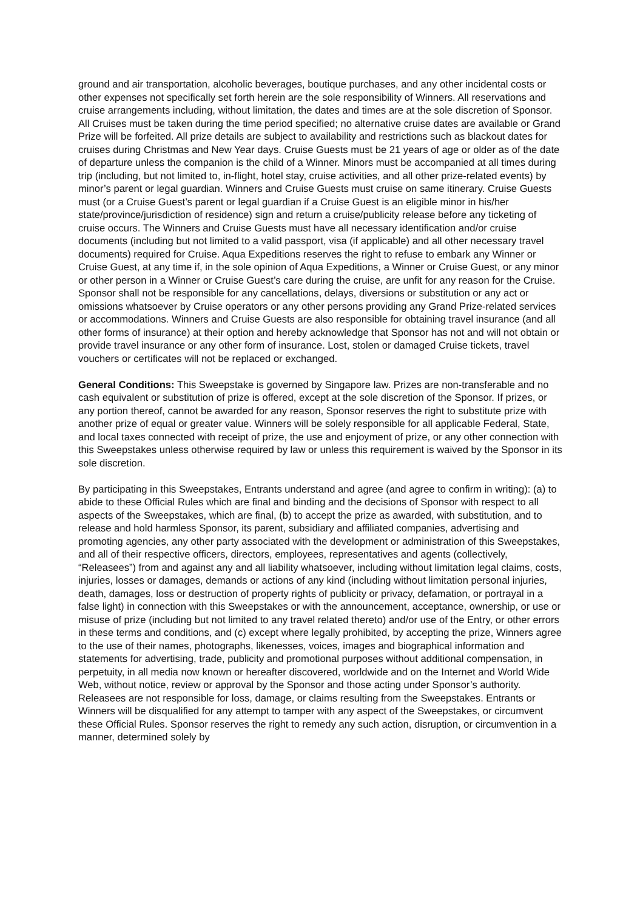ground and air transportation, alcoholic beverages, boutique purchases, and any other incidental costs or other expenses not specifically set forth herein are the sole responsibility of Winners. All reservations and cruise arrangements including, without limitation, the dates and times are at the sole discretion of Sponsor. All Cruises must be taken during the time period specified; no alternative cruise dates are available or Grand Prize will be forfeited. All prize details are subject to availability and restrictions such as blackout dates for cruises during Christmas and New Year days. Cruise Guests must be 21 years of age or older as of the date of departure unless the companion is the child of a Winner. Minors must be accompanied at all times during trip (including, but not limited to, in-flight, hotel stay, cruise activities, and all other prize-related events) by minor’s parent or legal guardian. Winners and Cruise Guests must cruise on same itinerary. Cruise Guests must (or a Cruise Guest’s parent or legal guardian if a Cruise Guest is an eligible minor in his/her state/province/jurisdiction of residence) sign and return a cruise/publicity release before any ticketing of cruise occurs. The Winners and Cruise Guests must have all necessary identification and/or cruise documents (including but not limited to a valid passport, visa (if applicable) and all other necessary travel documents) required for Cruise. Aqua Expeditions reserves the right to refuse to embark any Winner or Cruise Guest, at any time if, in the sole opinion of Aqua Expeditions, a Winner or Cruise Guest, or any minor or other person in a Winner or Cruise Guest’s care during the cruise, are unfit for any reason for the Cruise. Sponsor shall not be responsible for any cancellations, delays, diversions or substitution or any act or omissions whatsoever by Cruise operators or any other persons providing any Grand Prize-related services or accommodations. Winners and Cruise Guests are also responsible for obtaining travel insurance (and all other forms of insurance) at their option and hereby acknowledge that Sponsor has not and will not obtain or provide travel insurance or any other form of insurance. Lost, stolen or damaged Cruise tickets, travel vouchers or certificates will not be replaced or exchanged.
General Conditions: This Sweepstake is governed by Singapore law. Prizes are non-transferable and no cash equivalent or substitution of prize is offered, except at the sole discretion of the Sponsor. If prizes, or any portion thereof, cannot be awarded for any reason, Sponsor reserves the right to substitute prize with another prize of equal or greater value. Winners will be solely responsible for all applicable Federal, State, and local taxes connected with receipt of prize, the use and enjoyment of prize, or any other connection with this Sweepstakes unless otherwise required by law or unless this requirement is waived by the Sponsor in its sole discretion.
By participating in this Sweepstakes, Entrants understand and agree (and agree to confirm in writing): (a) to abide to these Official Rules which are final and binding and the decisions of Sponsor with respect to all aspects of the Sweepstakes, which are final, (b) to accept the prize as awarded, with substitution, and to release and hold harmless Sponsor, its parent, subsidiary and affiliated companies, advertising and promoting agencies, any other party associated with the development or administration of this Sweepstakes, and all of their respective officers, directors, employees, representatives and agents (collectively, “Releasees”) from and against any and all liability whatsoever, including without limitation legal claims, costs, injuries, losses or damages, demands or actions of any kind (including without limitation personal injuries, death, damages, loss or destruction of property rights of publicity or privacy, defamation, or portrayal in a false light) in connection with this Sweepstakes or with the announcement, acceptance, ownership, or use or misuse of prize (including but not limited to any travel related thereto) and/or use of the Entry, or other errors in these terms and conditions, and (c) except where legally prohibited, by accepting the prize, Winners agree to the use of their names, photographs, likenesses, voices, images and biographical information and statements for advertising, trade, publicity and promotional purposes without additional compensation, in perpetuity, in all media now known or hereafter discovered, worldwide and on the Internet and World Wide Web, without notice, review or approval by the Sponsor and those acting under Sponsor’s authority. Releasees are not responsible for loss, damage, or claims resulting from the Sweepstakes. Entrants or Winners will be disqualified for any attempt to tamper with any aspect of the Sweepstakes, or circumvent these Official Rules. Sponsor reserves the right to remedy any such action, disruption, or circumvention in a manner, determined solely by